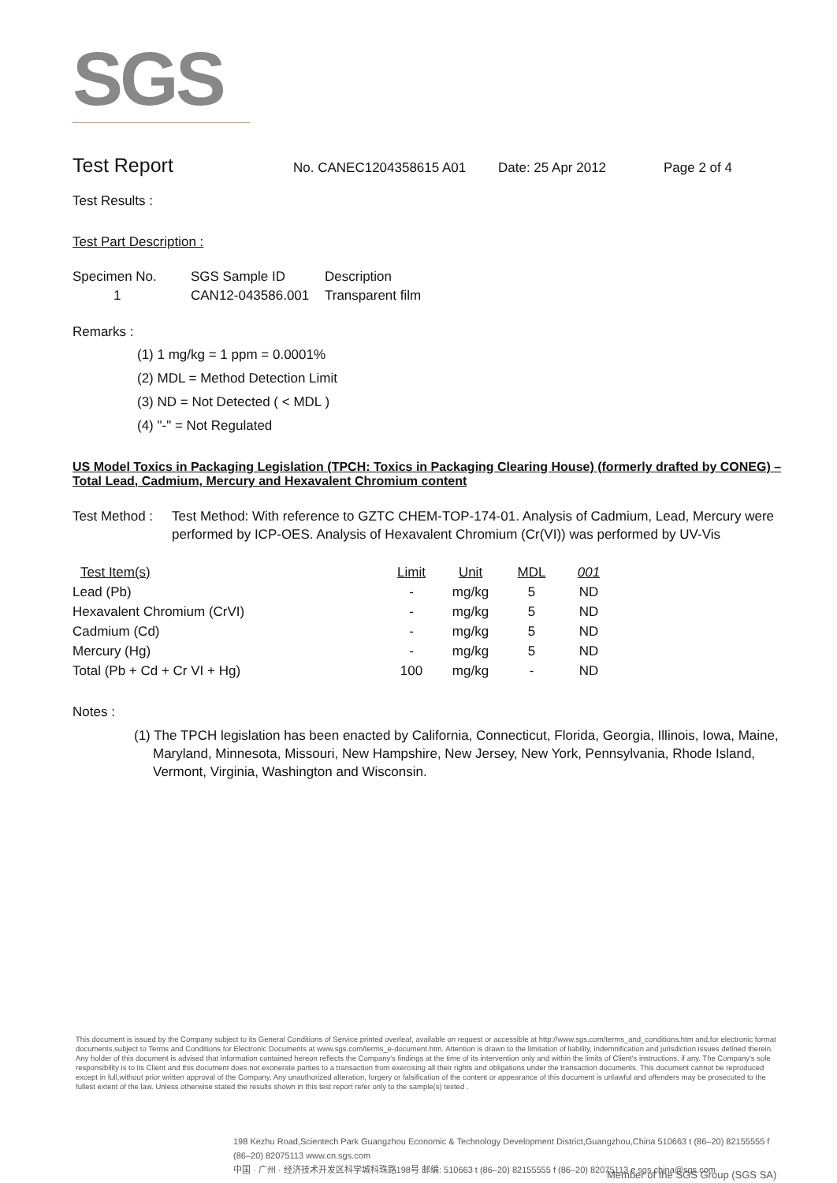SGS
Test Report
No. CANEC1204358615 A01 Date: 25 Apr 2012 Page 2 of 4
Test Results :
Test Part Description :
| Specimen No. | SGS Sample ID | Description |
| --- | --- | --- |
| 1 | CAN12-043586.001 | Transparent film |
Remarks :
(1) 1 mg/kg = 1 ppm = 0.0001%
(2) MDL = Method Detection Limit
(3) ND = Not Detected ( < MDL )
(4) "-" = Not Regulated
US Model Toxics in Packaging Legislation (TPCH: Toxics in Packaging Clearing House) (formerly drafted by CONEG) – Total Lead, Cadmium, Mercury and Hexavalent Chromium content
Test Method : Test Method: With reference to GZTC CHEM-TOP-174-01. Analysis of Cadmium, Lead, Mercury were performed by ICP-OES. Analysis of Hexavalent Chromium (Cr(VI)) was performed by UV-Vis
| Test Item(s) | Limit | Unit | MDL | 001 |
| --- | --- | --- | --- | --- |
| Lead (Pb) | - | mg/kg | 5 | ND |
| Hexavalent Chromium (CrVI) | - | mg/kg | 5 | ND |
| Cadmium (Cd) | - | mg/kg | 5 | ND |
| Mercury (Hg) | - | mg/kg | 5 | ND |
| Total (Pb + Cd + Cr VI + Hg) | 100 | mg/kg | - | ND |
Notes :
(1) The TPCH legislation has been enacted by California, Connecticut, Florida, Georgia, Illinois, Iowa, Maine, Maryland, Minnesota, Missouri, New Hampshire, New Jersey, New York, Pennsylvania, Rhode Island, Vermont, Virginia, Washington and Wisconsin.
This document is issued by the Company subject to its General Conditions of Service printed overleaf, available on request or accessible at http://www.sgs.com/terms_and_conditions.htm and,for electronic format documents,subject to Terms and Conditions for Electronic Documents at www.sgs.com/terms_e-document.htm. Attention is drawn to the limitation of liability, indemnification and jurisdiction issues defined therein. Any holder of this document is advised that information contained hereon reflects the Company's findings at the time of its intervention only and within the limits of Client's instructions, if any. The Company's sole responsibility is to its Client and this document does not exonerate parties to a transaction from exercising all their rights and obligations under the transaction documents. This document cannot be reproduced except in full,without prior written approval of the Company. Any unauthorized alteration, forgery or falsification of the content or appearance of this document is unlawful and offenders may be prosecuted to the fullest extent of the law. Unless otherwise stated the results shown in this test report refer only to the sample(s) tested .
198 Kezhu Road,Scientech Park Guangzhou Economic & Technology Development District,Guangzhou,China 510663 t (86–20) 82155555 f (86–20) 82075113 www.cn.sgs.com
中国 · 广州 · 经济技术开发区科学城科珠路198号 邮编: 510663 t (86–20) 82155555 f (86–20) 82075113 e sgs.china@sgs.com
Member of the SGS Group (SGS SA)